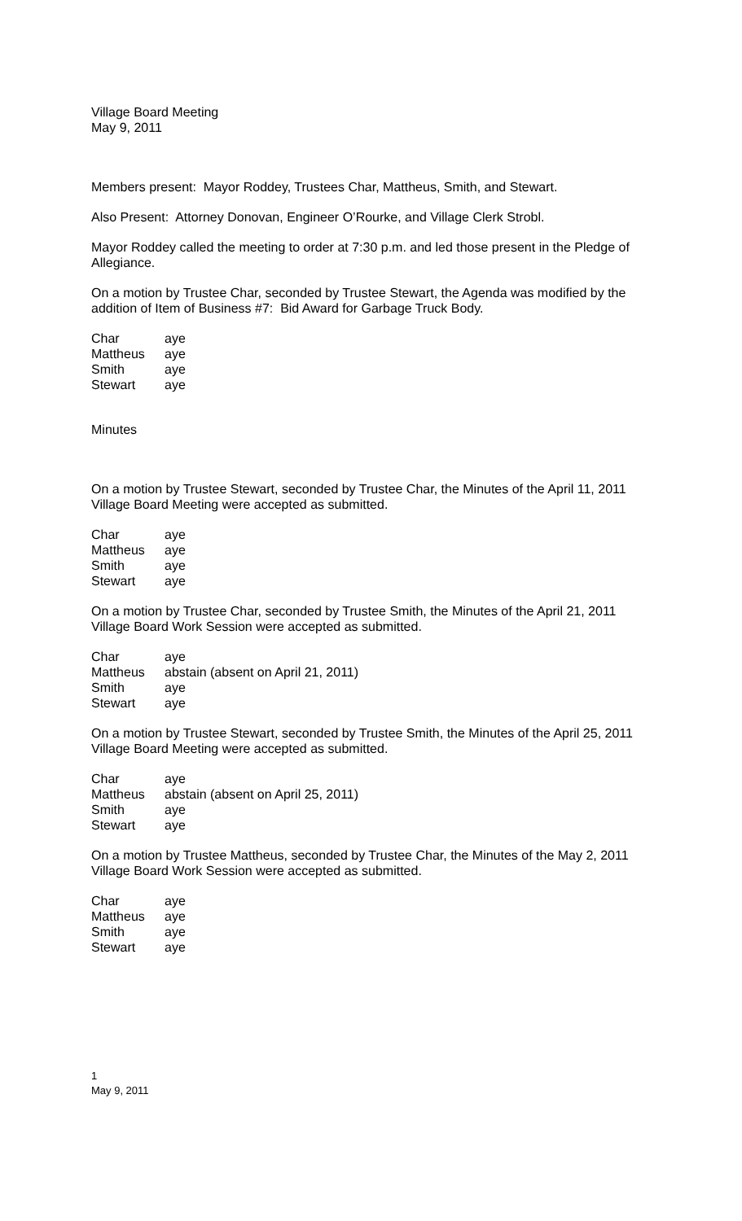Village Board Meeting
May 9, 2011
Members present: Mayor Roddey, Trustees Char, Mattheus, Smith, and Stewart.
Also Present: Attorney Donovan, Engineer O’Rourke, and Village Clerk Strobl.
Mayor Roddey called the meeting to order at 7:30 p.m. and led those present in the Pledge of Allegiance.
On a motion by Trustee Char, seconded by Trustee Stewart, the Agenda was modified by the addition of Item of Business #7: Bid Award for Garbage Truck Body.
| Char | aye |
| Mattheus | aye |
| Smith | aye |
| Stewart | aye |
Minutes
On a motion by Trustee Stewart, seconded by Trustee Char, the Minutes of the April 11, 2011 Village Board Meeting were accepted as submitted.
| Char | aye |
| Mattheus | aye |
| Smith | aye |
| Stewart | aye |
On a motion by Trustee Char, seconded by Trustee Smith, the Minutes of the April 21, 2011 Village Board Work Session were accepted as submitted.
| Char | aye |
| Mattheus | abstain (absent on April 21, 2011) |
| Smith | aye |
| Stewart | aye |
On a motion by Trustee Stewart, seconded by Trustee Smith, the Minutes of the April 25, 2011 Village Board Meeting were accepted as submitted.
| Char | aye |
| Mattheus | abstain (absent on April 25, 2011) |
| Smith | aye |
| Stewart | aye |
On a motion by Trustee Mattheus, seconded by Trustee Char, the Minutes of the May 2, 2011 Village Board Work Session were accepted as submitted.
| Char | aye |
| Mattheus | aye |
| Smith | aye |
| Stewart | aye |
1
May 9, 2011